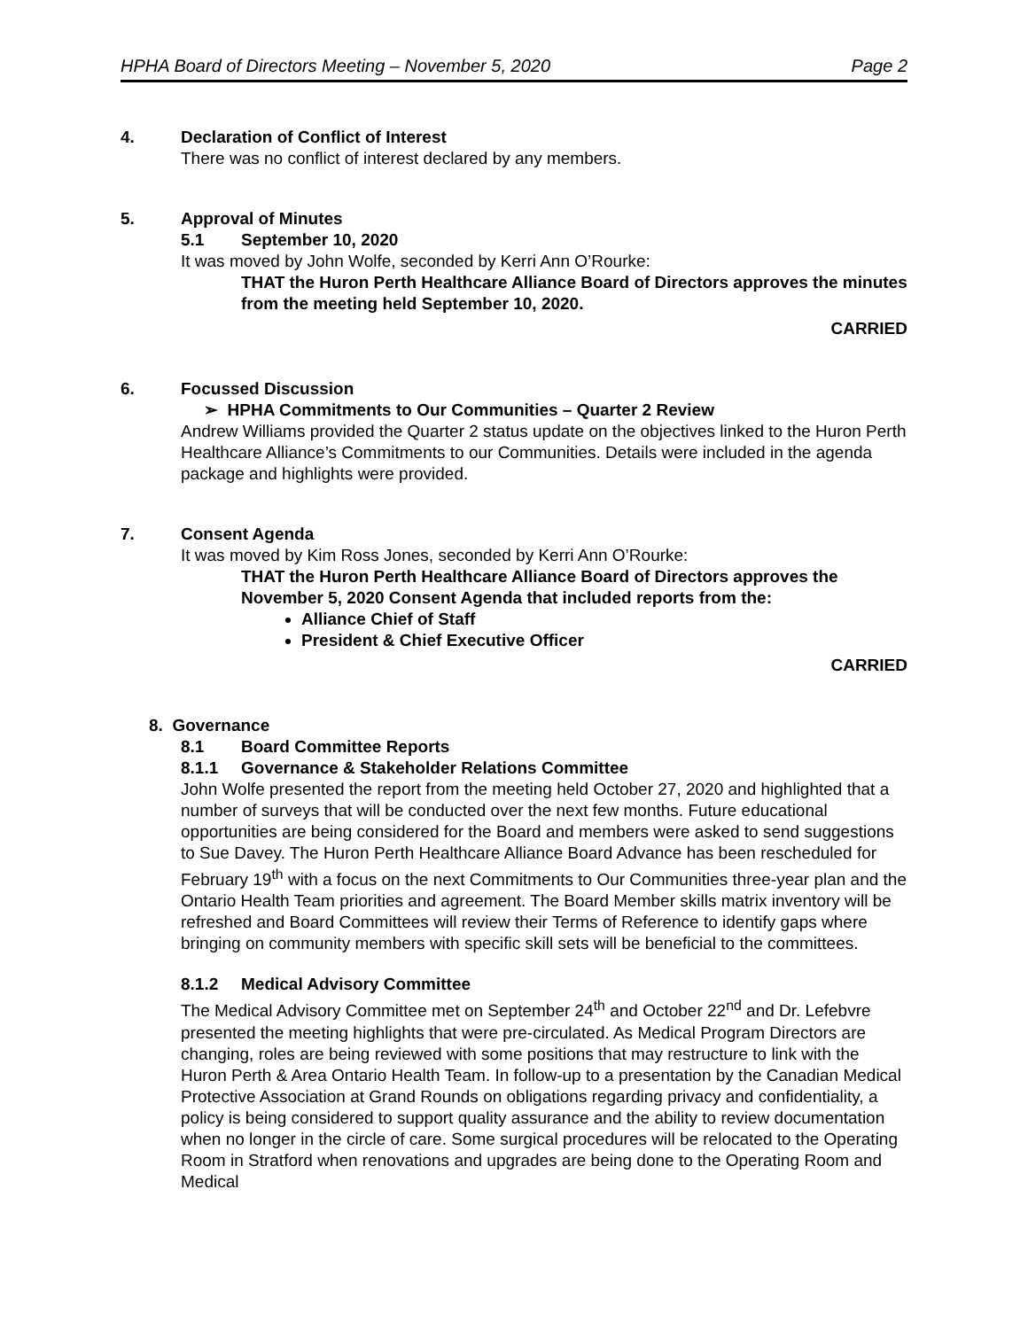HPHA Board of Directors Meeting – November 5, 2020 Page 2
4. Declaration of Conflict of Interest
There was no conflict of interest declared by any members.
5. Approval of Minutes
5.1 September 10, 2020
It was moved by John Wolfe, seconded by Kerri Ann O’Rourke:
THAT the Huron Perth Healthcare Alliance Board of Directors approves the minutes from the meeting held September 10, 2020.
CARRIED
6. Focussed Discussion
➢ HPHA Commitments to Our Communities – Quarter 2 Review
Andrew Williams provided the Quarter 2 status update on the objectives linked to the Huron Perth Healthcare Alliance’s Commitments to our Communities. Details were included in the agenda package and highlights were provided.
7. Consent Agenda
It was moved by Kim Ross Jones, seconded by Kerri Ann O’Rourke:
THAT the Huron Perth Healthcare Alliance Board of Directors approves the November 5, 2020 Consent Agenda that included reports from the:
Alliance Chief of Staff
President & Chief Executive Officer
CARRIED
8. Governance
8.1 Board Committee Reports
8.1.1 Governance & Stakeholder Relations Committee
John Wolfe presented the report from the meeting held October 27, 2020 and highlighted that a number of surveys that will be conducted over the next few months. Future educational opportunities are being considered for the Board and members were asked to send suggestions to Sue Davey. The Huron Perth Healthcare Alliance Board Advance has been rescheduled for February 19<sup>th</sup> with a focus on the next Commitments to Our Communities three-year plan and the Ontario Health Team priorities and agreement. The Board Member skills matrix inventory will be refreshed and Board Committees will review their Terms of Reference to identify gaps where bringing on community members with specific skill sets will be beneficial to the committees.
8.1.2 Medical Advisory Committee
The Medical Advisory Committee met on September 24<sup>th</sup> and October 22<sup>nd</sup> and Dr. Lefebvre presented the meeting highlights that were pre-circulated. As Medical Program Directors are changing, roles are being reviewed with some positions that may restructure to link with the Huron Perth & Area Ontario Health Team. In follow-up to a presentation by the Canadian Medical Protective Association at Grand Rounds on obligations regarding privacy and confidentiality, a policy is being considered to support quality assurance and the ability to review documentation when no longer in the circle of care. Some surgical procedures will be relocated to the Operating Room in Stratford when renovations and upgrades are being done to the Operating Room and Medical